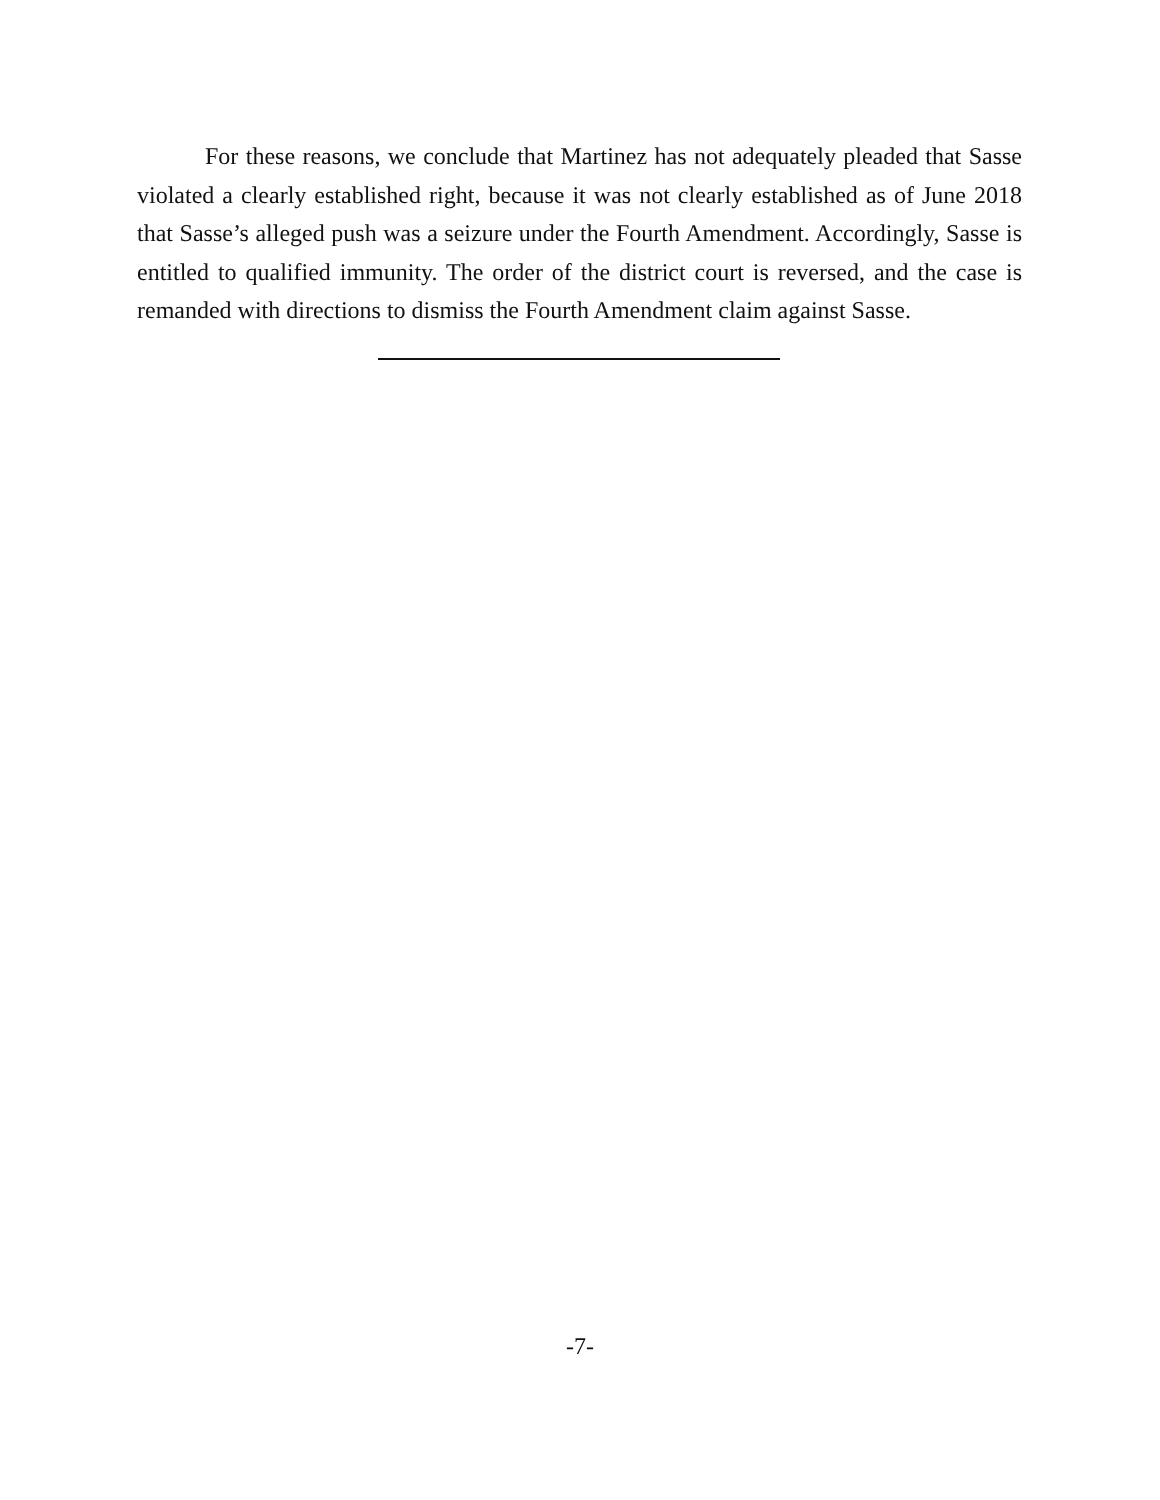For these reasons, we conclude that Martinez has not adequately pleaded that Sasse violated a clearly established right, because it was not clearly established as of June 2018 that Sasse’s alleged push was a seizure under the Fourth Amendment. Accordingly, Sasse is entitled to qualified immunity. The order of the district court is reversed, and the case is remanded with directions to dismiss the Fourth Amendment claim against Sasse.
-7-